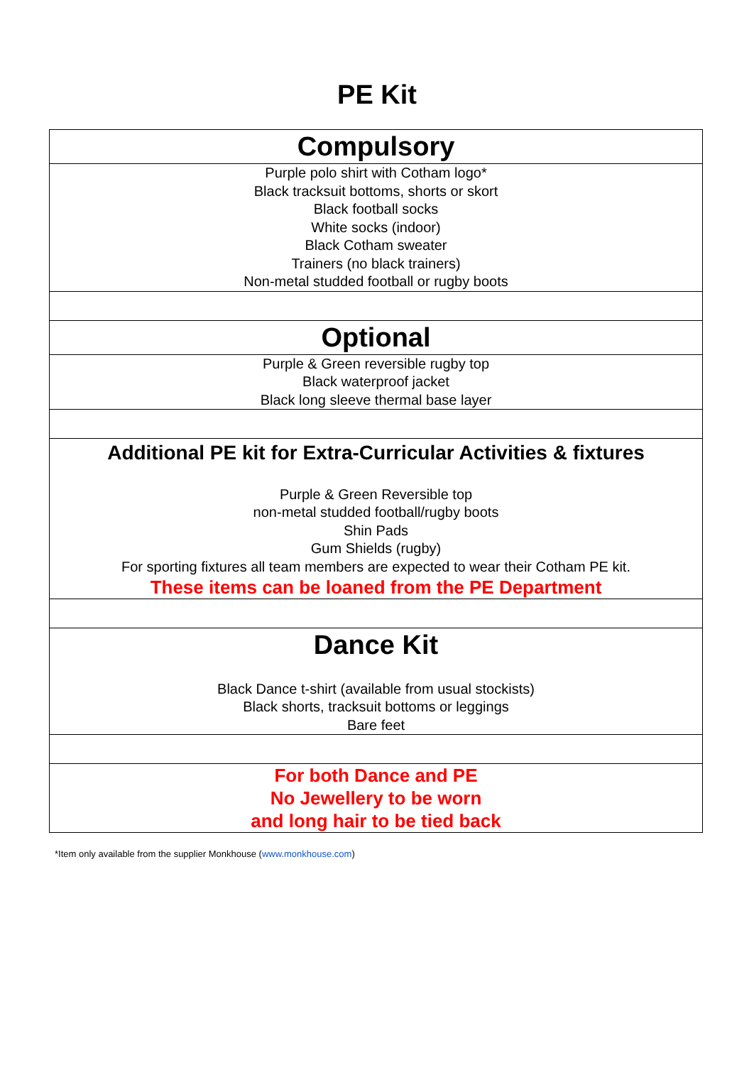PE Kit
| Compulsory |
| Purple polo shirt with Cotham logo* Black tracksuit bottoms, shorts or skort Black football socks White socks (indoor) Black Cotham sweater Trainers (no black trainers) Non-metal studded football or rugby boots |
| Optional |
| Purple & Green reversible rugby top Black waterproof jacket Black long sleeve thermal base layer |
| Additional PE kit for Extra-Curricular Activities & fixtures Purple & Green Reversible top non-metal studded football/rugby boots Shin Pads Gum Shields (rugby) For sporting fixtures all team members are expected to wear their Cotham PE kit. These items can be loaned from the PE Department |
| Dance Kit Black Dance t-shirt (available from usual stockists) Black shorts, tracksuit bottoms or leggings Bare feet |
| For both Dance and PE No Jewellery to be worn and long hair to be tied back |
*Item only available from the supplier Monkhouse (www.monkhouse.com)